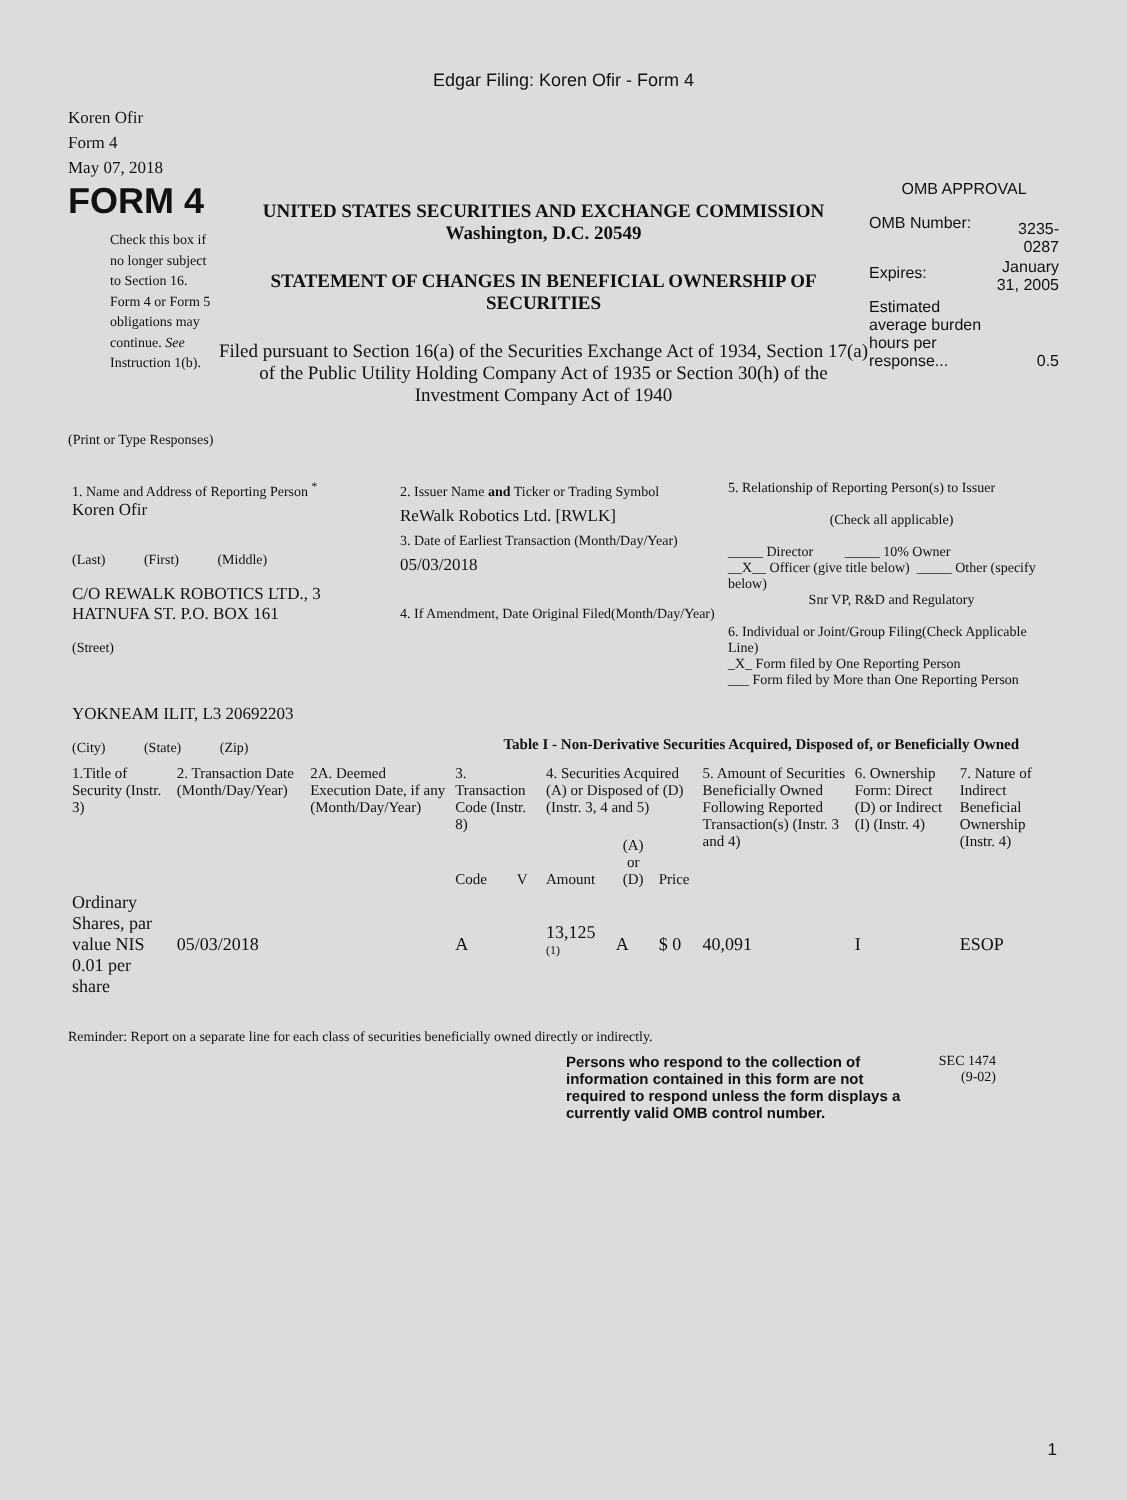Edgar Filing: Koren Ofir - Form 4
Koren Ofir
Form 4
May 07, 2018
FORM 4
Check this box if no longer subject to Section 16. Form 4 or Form 5 obligations may continue. See Instruction 1(b).
UNITED STATES SECURITIES AND EXCHANGE COMMISSION
Washington, D.C. 20549
STATEMENT OF CHANGES IN BENEFICIAL OWNERSHIP OF SECURITIES
Filed pursuant to Section 16(a) of the Securities Exchange Act of 1934, Section 17(a) of the Public Utility Holding Company Act of 1935 or Section 30(h) of the Investment Company Act of 1940
OMB APPROVAL
| OMB Number: | 3235-0287 |
| Expires: | January 31, 2005 |
| Estimated average burden hours per response... | 0.5 |
(Print or Type Responses)
| 1. Name and Address of Reporting Person <sup>*</sup> Koren Ofir (Last) (First) (Middle) C/O REWALK ROBOTICS LTD., 3 HATNUFA ST. P.O. BOX 161 (Street) YOKNEAM ILIT, L3 20692203 (City) (State) (Zip) | 2. Issuer Name and Ticker or Trading Symbol ReWalk Robotics Ltd. [RWLK] 3. Date of Earliest Transaction (Month/Day/Year) 05/03/2018 4. If Amendment, Date Original Filed(Month/Day/Year) | 5. Relationship of Reporting Person(s) to Issuer (Check all applicable) _____ Director _____ 10% Owner __X__ Officer (give title below) _____ Other (specify below) Snr VP, R&D and Regulatory 6. Individual or Joint/Group Filing(Check Applicable Line) _X_ Form filed by One Reporting Person ___ Form filed by More than One Reporting Person |
Table I - Non-Derivative Securities Acquired, Disposed of, or Beneficially Owned
| 1.Title of Security (Instr. 3) | 2. Transaction Date (Month/Day/Year) | 2A. Deemed Execution Date, if any (Month/Day/Year) | 3. Transaction Code (Instr. 8) | | 4. Securities Acquired (A) or Disposed of (D) (Instr. 3, 4 and 5) | | | 5. Amount of Securities Beneficially Owned Following Reported Transaction(s) (Instr. 3 and 4) | 6. Ownership Form: Direct (D) or Indirect (I) (Instr. 4) | 7. Nature of Indirect Beneficial Ownership (Instr. 4) |
| --- | --- | --- | --- | --- | --- | --- | --- | --- | --- | --- |
| | | | Code | V | Amount | (A) or (D) | Price | | | |
| Ordinary Shares, par value NIS 0.01 per share | 05/03/2018 | | A | | 13,125 <sup>(1)</sup> | A | $ 0 | 40,091 | I | ESOP |
Reminder: Report on a separate line for each class of securities beneficially owned directly or indirectly.
Persons who respond to the collection of information contained in this form are not required to respond unless the form displays a currently valid OMB control number.
SEC 1474
(9-02)
1